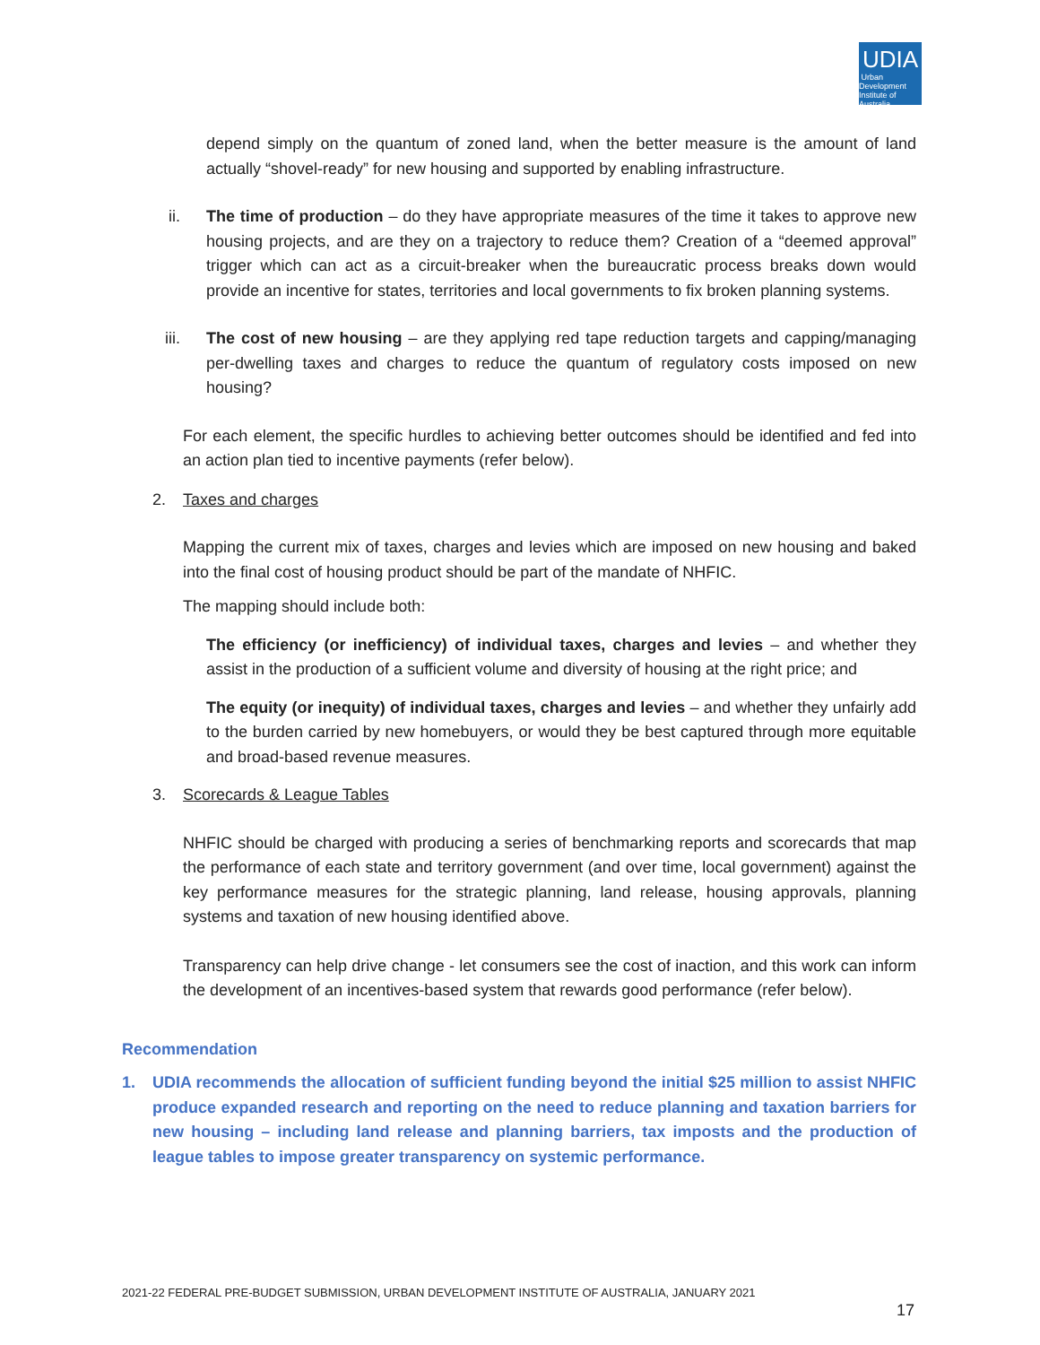UDIA
Urban Development Institute of Australia
depend simply on the quantum of zoned land, when the better measure is the amount of land actually “shovel-ready” for new housing and supported by enabling infrastructure.
ii. The time of production – do they have appropriate measures of the time it takes to approve new housing projects, and are they on a trajectory to reduce them? Creation of a “deemed approval” trigger which can act as a circuit-breaker when the bureaucratic process breaks down would provide an incentive for states, territories and local governments to fix broken planning systems.
iii. The cost of new housing – are they applying red tape reduction targets and capping/managing per-dwelling taxes and charges to reduce the quantum of regulatory costs imposed on new housing?
For each element, the specific hurdles to achieving better outcomes should be identified and fed into an action plan tied to incentive payments (refer below).
2. Taxes and charges
Mapping the current mix of taxes, charges and levies which are imposed on new housing and baked into the final cost of housing product should be part of the mandate of NHFIC.
The mapping should include both:
The efficiency (or inefficiency) of individual taxes, charges and levies – and whether they assist in the production of a sufficient volume and diversity of housing at the right price; and
The equity (or inequity) of individual taxes, charges and levies – and whether they unfairly add to the burden carried by new homebuyers, or would they be best captured through more equitable and broad-based revenue measures.
3. Scorecards & League Tables
NHFIC should be charged with producing a series of benchmarking reports and scorecards that map the performance of each state and territory government (and over time, local government) against the key performance measures for the strategic planning, land release, housing approvals, planning systems and taxation of new housing identified above.
Transparency can help drive change - let consumers see the cost of inaction, and this work can inform the development of an incentives-based system that rewards good performance (refer below).
Recommendation
1. UDIA recommends the allocation of sufficient funding beyond the initial $25 million to assist NHFIC produce expanded research and reporting on the need to reduce planning and taxation barriers for new housing – including land release and planning barriers, tax imposts and the production of league tables to impose greater transparency on systemic performance.
2021-22 FEDERAL PRE-BUDGET SUBMISSION, URBAN DEVELOPMENT INSTITUTE OF AUSTRALIA, JANUARY 2021
17